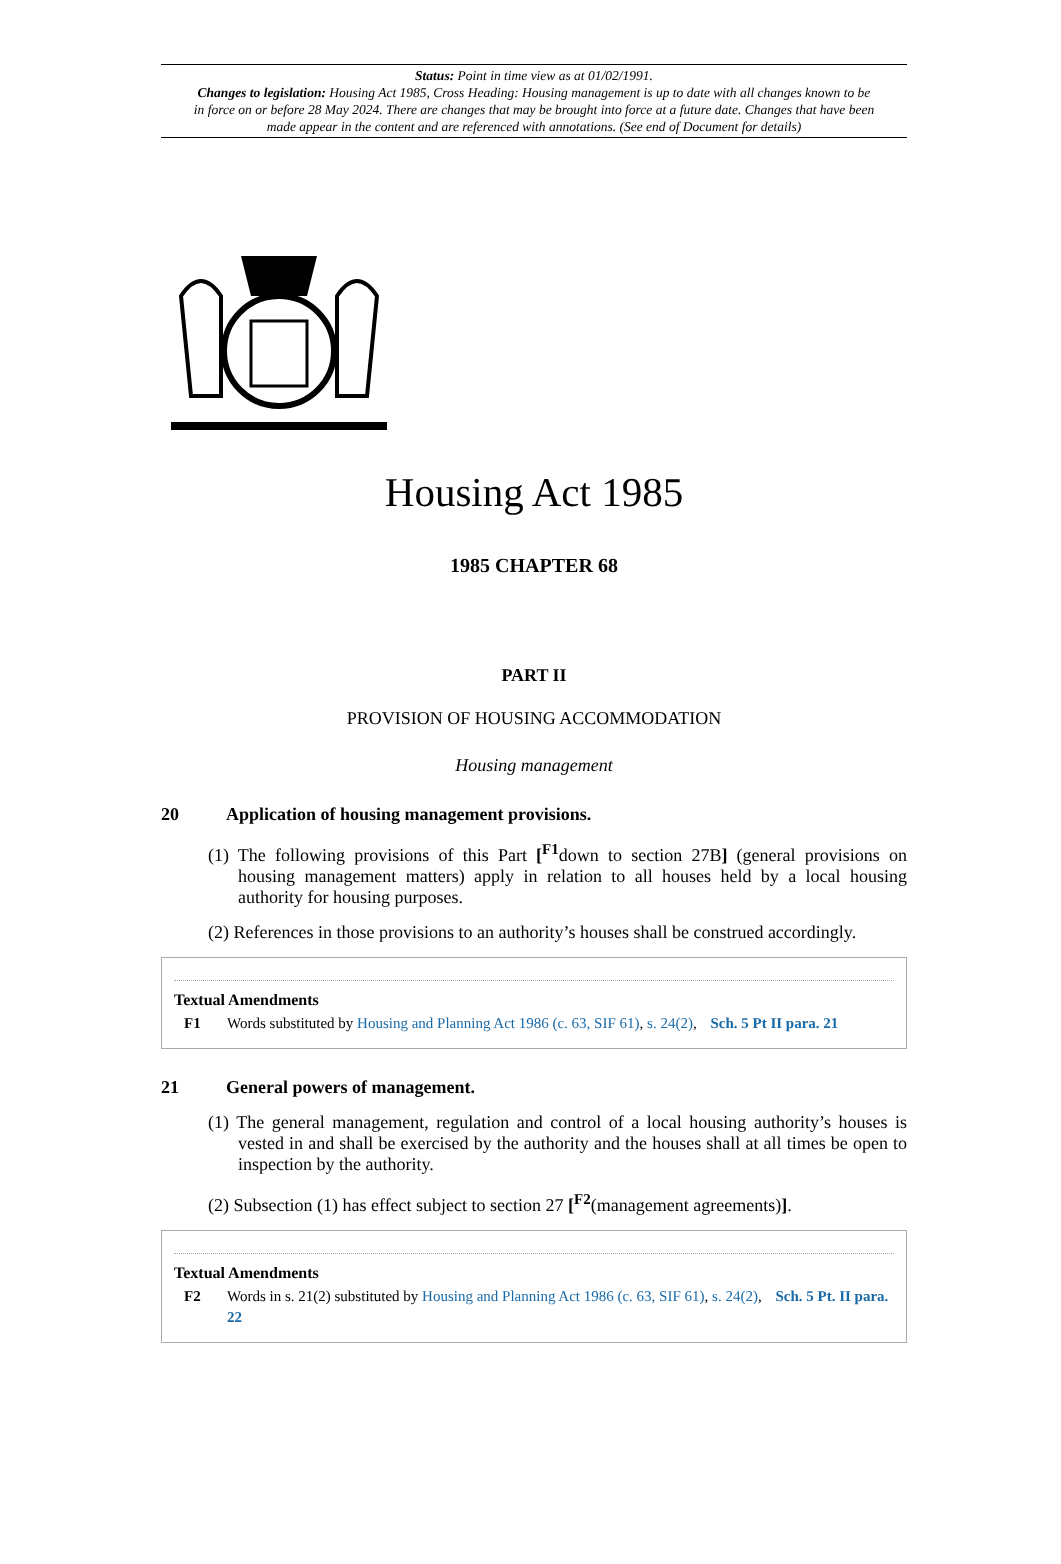Status: Point in time view as at 01/02/1991.
Changes to legislation: Housing Act 1985, Cross Heading: Housing management is up to date with all changes known to be in force on or before 28 May 2024. There are changes that may be brought into force at a future date. Changes that have been made appear in the content and are referenced with annotations. (See end of Document for details)
Housing Act 1985
1985 CHAPTER 68
PART II
PROVISION OF HOUSING ACCOMMODATION
Housing management
20 Application of housing management provisions.
(1) The following provisions of this Part [<sup>F1</sup>down to section 27B] (general provisions on housing management matters) apply in relation to all houses held by a local housing authority for housing purposes.
(2) References in those provisions to an authority’s houses shall be construed accordingly.
Textual Amendments
F1 Words substituted by Housing and Planning Act 1986 (c. 63, SIF 61), s. 24(2), Sch. 5 Pt II para. 21
21 General powers of management.
(1) The general management, regulation and control of a local housing authority’s houses is vested in and shall be exercised by the authority and the houses shall at all times be open to inspection by the authority.
(2) Subsection (1) has effect subject to section 27 [<sup>F2</sup>(management agreements)].
Textual Amendments
F2 Words in s. 21(2) substituted by Housing and Planning Act 1986 (c. 63, SIF 61), s. 24(2), Sch. 5 Pt. II para. 22